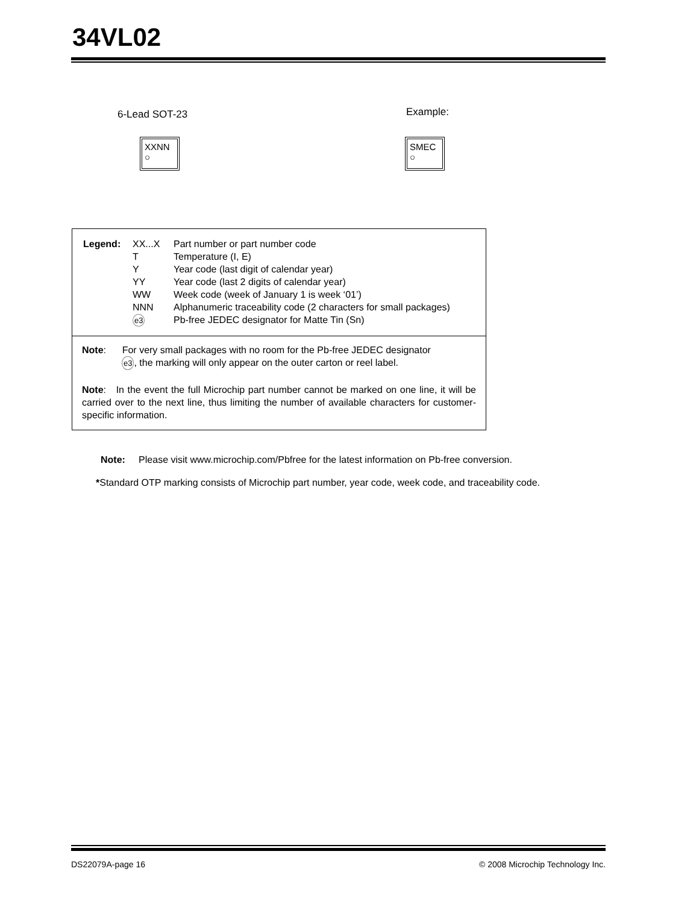34VL02
6-Lead SOT-23
XXNN
○
Example:
SMEC
○
| Legend: | XX...X | Part number or part number code |
| | T | Temperature (I, E) |
| | Y | Year code (last digit of calendar year) |
| | YY | Year code (last 2 digits of calendar year) |
| | WW | Week code (week of January 1 is week ‘01’) |
| | NNN | Alphanumeric traceability code (2 characters for small packages) |
| | e3 | Pb-free JEDEC designator for Matte Tin (Sn) |
Note: For very small packages with no room for the Pb-free JEDEC designator
e3, the marking will only appear on the outer carton or reel label.
Note: In the event the full Microchip part number cannot be marked on one line, it will be carried over to the next line, thus limiting the number of available characters for customer-specific information.
Note: Please visit www.microchip.com/Pbfree for the latest information on Pb-free conversion.
*Standard OTP marking consists of Microchip part number, year code, week code, and traceability code.
DS22079A-page 16
© 2008 Microchip Technology Inc.